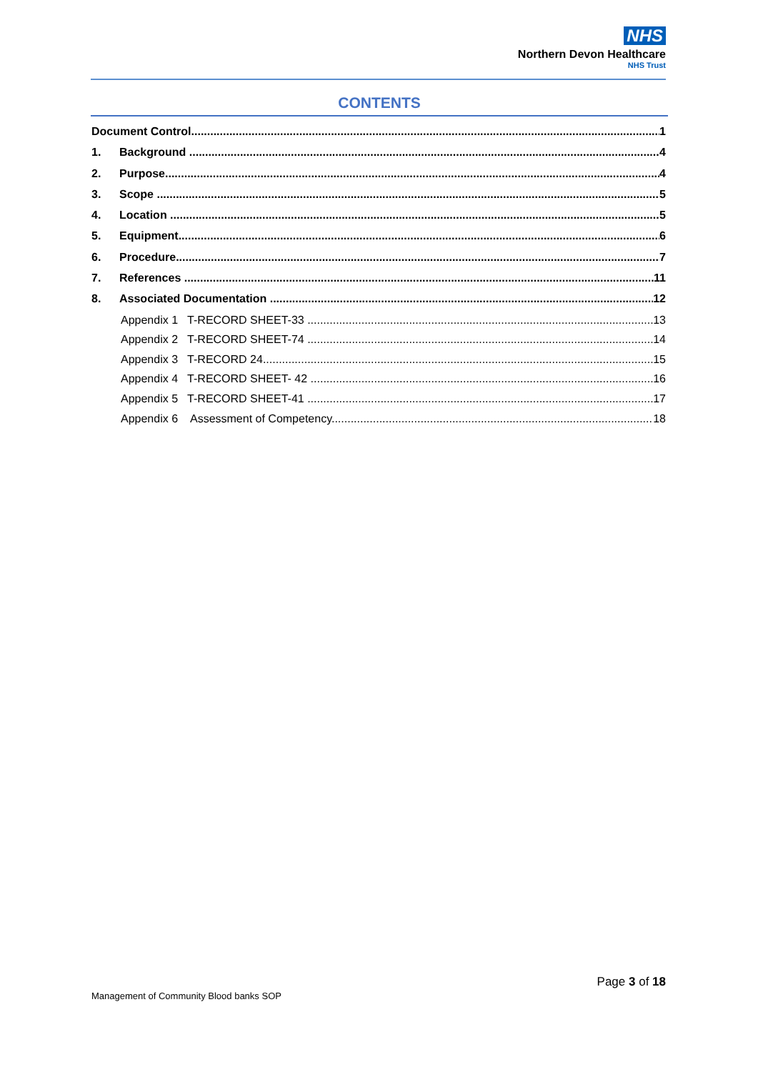NHS
Northern Devon Healthcare
NHS Trust
CONTENTS
Document Control 1
1. Background 4
2. Purpose 4
3. Scope 5
4. Location 5
5. Equipment 6
6. Procedure 7
7. References 11
8. Associated Documentation 12
Appendix 1 T-RECORD SHEET-33 13
Appendix 2 T-RECORD SHEET-74 14
Appendix 3 T-RECORD 24 15
Appendix 4 T-RECORD SHEET- 42 16
Appendix 5 T-RECORD SHEET-41 17
Appendix 6 Assessment of Competency 18
Page 3 of 18
Management of Community Blood banks SOP